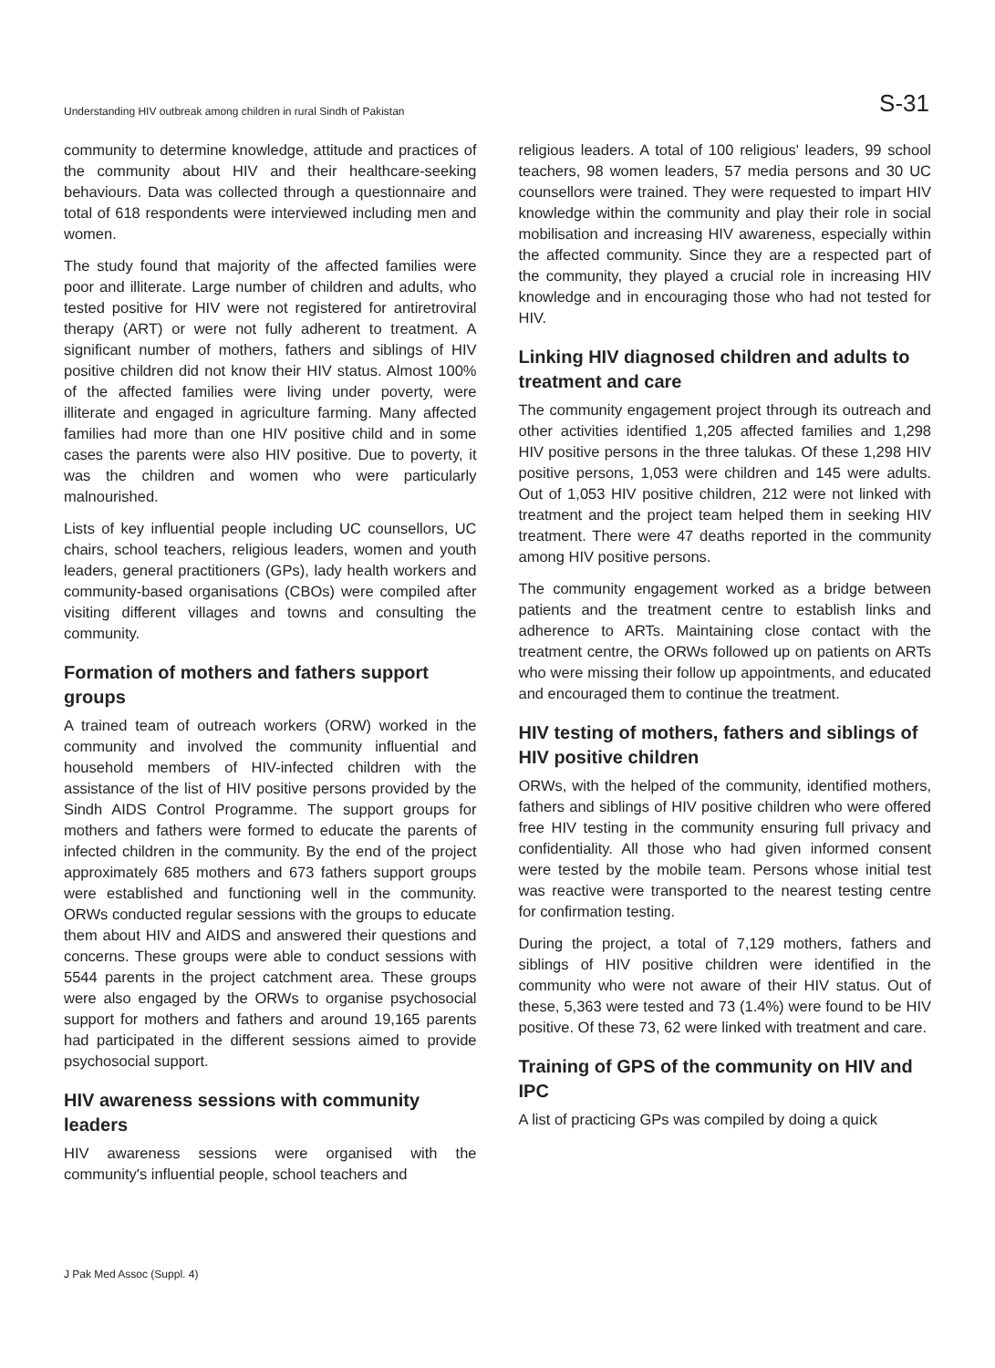Understanding HIV outbreak among children in rural Sindh of Pakistan S-31
community to determine knowledge, attitude and practices of the community about HIV and their healthcare-seeking behaviours. Data was collected through a questionnaire and total of 618 respondents were interviewed including men and women.
The study found that majority of the affected families were poor and illiterate. Large number of children and adults, who tested positive for HIV were not registered for antiretroviral therapy (ART) or were not fully adherent to treatment. A significant number of mothers, fathers and siblings of HIV positive children did not know their HIV status. Almost 100% of the affected families were living under poverty, were illiterate and engaged in agriculture farming. Many affected families had more than one HIV positive child and in some cases the parents were also HIV positive. Due to poverty, it was the children and women who were particularly malnourished.
Lists of key influential people including UC counsellors, UC chairs, school teachers, religious leaders, women and youth leaders, general practitioners (GPs), lady health workers and community-based organisations (CBOs) were compiled after visiting different villages and towns and consulting the community.
Formation of mothers and fathers support groups
A trained team of outreach workers (ORW) worked in the community and involved the community influential and household members of HIV-infected children with the assistance of the list of HIV positive persons provided by the Sindh AIDS Control Programme. The support groups for mothers and fathers were formed to educate the parents of infected children in the community. By the end of the project approximately 685 mothers and 673 fathers support groups were established and functioning well in the community. ORWs conducted regular sessions with the groups to educate them about HIV and AIDS and answered their questions and concerns. These groups were able to conduct sessions with 5544 parents in the project catchment area. These groups were also engaged by the ORWs to organise psychosocial support for mothers and fathers and around 19,165 parents had participated in the different sessions aimed to provide psychosocial support.
HIV awareness sessions with community leaders
HIV awareness sessions were organised with the community's influential people, school teachers and
religious leaders. A total of 100 religious' leaders, 99 school teachers, 98 women leaders, 57 media persons and 30 UC counsellors were trained. They were requested to impart HIV knowledge within the community and play their role in social mobilisation and increasing HIV awareness, especially within the affected community. Since they are a respected part of the community, they played a crucial role in increasing HIV knowledge and in encouraging those who had not tested for HIV.
Linking HIV diagnosed children and adults to treatment and care
The community engagement project through its outreach and other activities identified 1,205 affected families and 1,298 HIV positive persons in the three talukas. Of these 1,298 HIV positive persons, 1,053 were children and 145 were adults. Out of 1,053 HIV positive children, 212 were not linked with treatment and the project team helped them in seeking HIV treatment. There were 47 deaths reported in the community among HIV positive persons.
The community engagement worked as a bridge between patients and the treatment centre to establish links and adherence to ARTs. Maintaining close contact with the treatment centre, the ORWs followed up on patients on ARTs who were missing their follow up appointments, and educated and encouraged them to continue the treatment.
HIV testing of mothers, fathers and siblings of HIV positive children
ORWs, with the helped of the community, identified mothers, fathers and siblings of HIV positive children who were offered free HIV testing in the community ensuring full privacy and confidentiality. All those who had given informed consent were tested by the mobile team. Persons whose initial test was reactive were transported to the nearest testing centre for confirmation testing.
During the project, a total of 7,129 mothers, fathers and siblings of HIV positive children were identified in the community who were not aware of their HIV status. Out of these, 5,363 were tested and 73 (1.4%) were found to be HIV positive. Of these 73, 62 were linked with treatment and care.
Training of GPS of the community on HIV and IPC
A list of practicing GPs was compiled by doing a quick
J Pak Med Assoc (Suppl. 4)